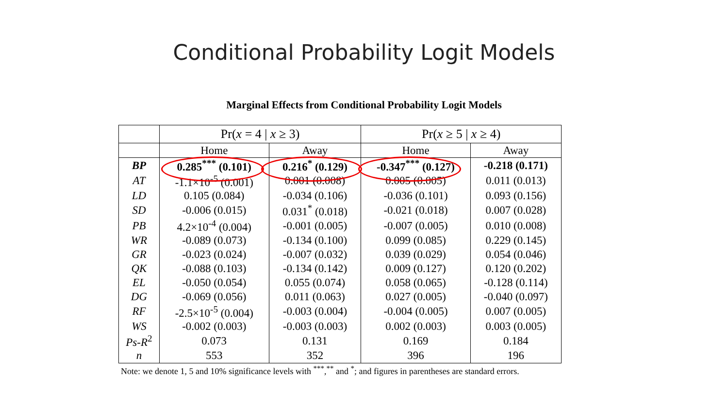Conditional Probability Logit Models
Marginal Effects from Conditional Probability Logit Models
| | Pr( x = 4 / x ≥ 3) | | Pr( x ≥ 5 / x ≥ 4) | |
| --- | --- | --- | --- | --- |
| | Home | Away | Home | Away |
| BP | 0.285<sup>***</sup> (0.101) | 0.216<sup>*</sup> (0.129) | -0.347<sup>***</sup> (0.127) | -0.218 (0.171) |
| AT | -1.1×10<sup>-5</sup> (0.001) | 0.001 (0.008) | 0.005 (0.005) | 0.011 (0.013) |
| LD | 0.105 (0.084) | -0.034 (0.106) | -0.036 (0.101) | 0.093 (0.156) |
| SD | -0.006 (0.015) | 0.031<sup>*</sup> (0.018) | -0.021 (0.018) | 0.007 (0.028) |
| PB | 4.2×10<sup>-4</sup> (0.004) | -0.001 (0.005) | -0.007 (0.005) | 0.010 (0.008) |
| WR | -0.089 (0.073) | -0.134 (0.100) | 0.099 (0.085) | 0.229 (0.145) |
| GR | -0.023 (0.024) | -0.007 (0.032) | 0.039 (0.029) | 0.054 (0.046) |
| QK | -0.088 (0.103) | -0.134 (0.142) | 0.009 (0.127) | 0.120 (0.202) |
| EL | -0.050 (0.054) | 0.055 (0.074) | 0.058 (0.065) | -0.128 (0.114) |
| DG | -0.069 (0.056) | 0.011 (0.063) | 0.027 (0.005) | -0.040 (0.097) |
| RF | -2.5×10<sup>-5</sup> (0.004) | -0.003 (0.004) | -0.004 (0.005) | 0.007 (0.005) |
| WS | -0.002 (0.003) | -0.003 (0.003) | 0.002 (0.003) | 0.003 (0.005) |
| Ps-R<sup>2</sup> | 0.073 | 0.131 | 0.169 | 0.184 |
| n | 553 | 352 | 396 | 196 |
Note: we denote 1, 5 and 10% significance levels with <sup>***</sup>,<sup>**</sup> and <sup>*</sup>; and figures in parentheses are standard errors.